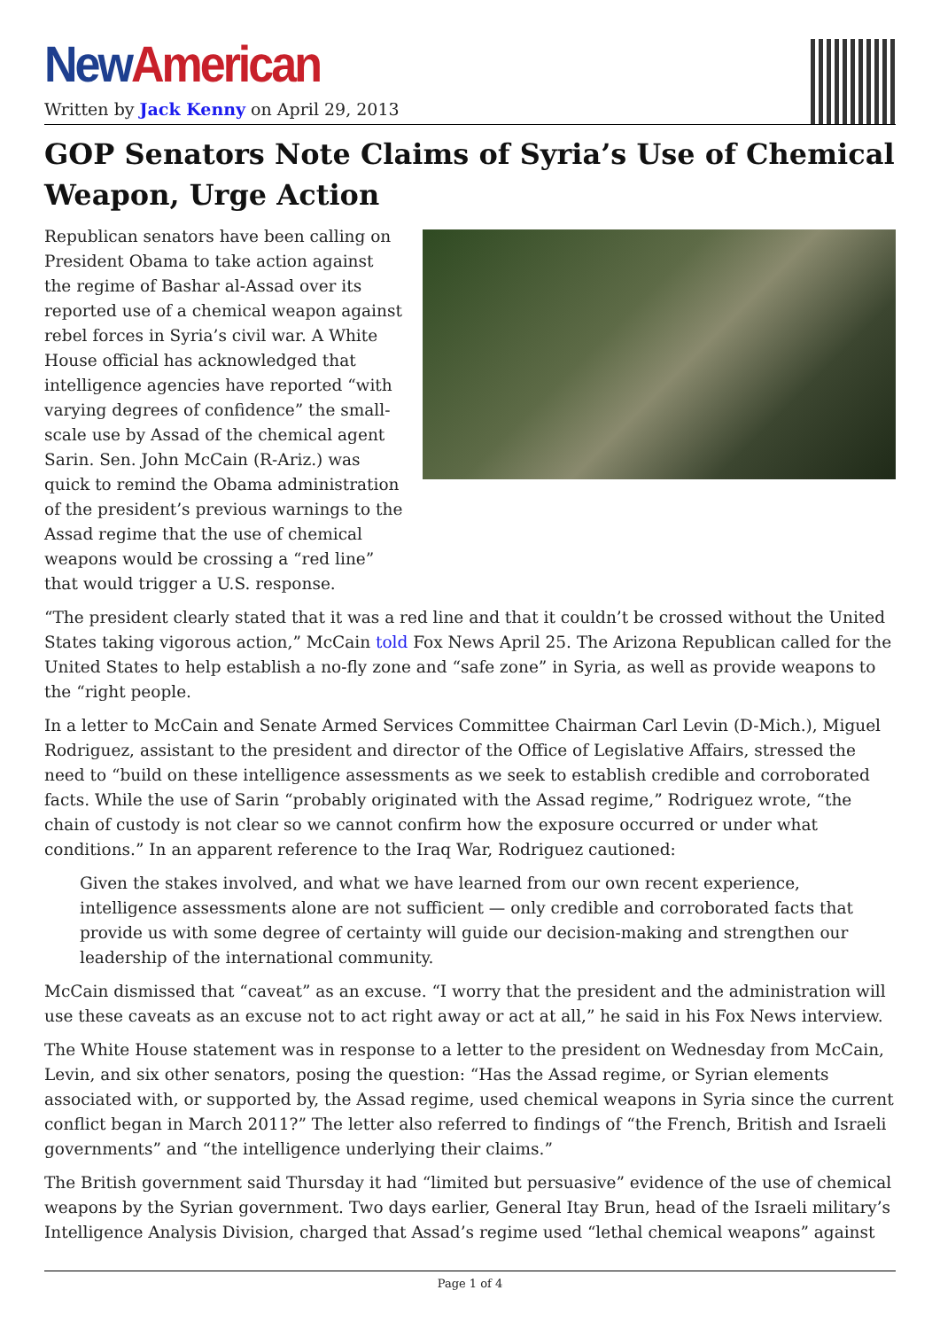New American
Written by Jack Kenny on April 29, 2013
GOP Senators Note Claims of Syria’s Use of Chemical Weapon, Urge Action
Republican senators have been calling on President Obama to take action against the regime of Bashar al-Assad over its reported use of a chemical weapon against rebel forces in Syria’s civil war. A White House official has acknowledged that intelligence agencies have reported “with varying degrees of confidence” the small-scale use by Assad of the chemical agent Sarin. Sen. John McCain (R-Ariz.) was quick to remind the Obama administration of the president’s previous warnings to the Assad regime that the use of chemical weapons would be crossing a “red line” that would trigger a U.S. response.
“The president clearly stated that it was a red line and that it couldn’t be crossed without the United States taking vigorous action,” McCain told Fox News April 25. The Arizona Republican called for the United States to help establish a no-fly zone and “safe zone” in Syria, as well as provide weapons to the “right people.
In a letter to McCain and Senate Armed Services Committee Chairman Carl Levin (D-Mich.), Miguel Rodriguez, assistant to the president and director of the Office of Legislative Affairs, stressed the need to “build on these intelligence assessments as we seek to establish credible and corroborated facts. While the use of Sarin “probably originated with the Assad regime,” Rodriguez wrote, “the chain of custody is not clear so we cannot confirm how the exposure occurred or under what conditions.” In an apparent reference to the Iraq War, Rodriguez cautioned:
Given the stakes involved, and what we have learned from our own recent experience, intelligence assessments alone are not sufficient — only credible and corroborated facts that provide us with some degree of certainty will guide our decision-making and strengthen our leadership of the international community.
McCain dismissed that “caveat” as an excuse. “I worry that the president and the administration will use these caveats as an excuse not to act right away or act at all,” he said in his Fox News interview.
The White House statement was in response to a letter to the president on Wednesday from McCain, Levin, and six other senators, posing the question: “Has the Assad regime, or Syrian elements associated with, or supported by, the Assad regime, used chemical weapons in Syria since the current conflict began in March 2011?” The letter also referred to findings of “the French, British and Israeli governments” and “the intelligence underlying their claims.”
The British government said Thursday it had “limited but persuasive” evidence of the use of chemical weapons by the Syrian government. Two days earlier, General Itay Brun, head of the Israeli military’s Intelligence Analysis Division, charged that Assad’s regime used “lethal chemical weapons” against
Page 1 of 4